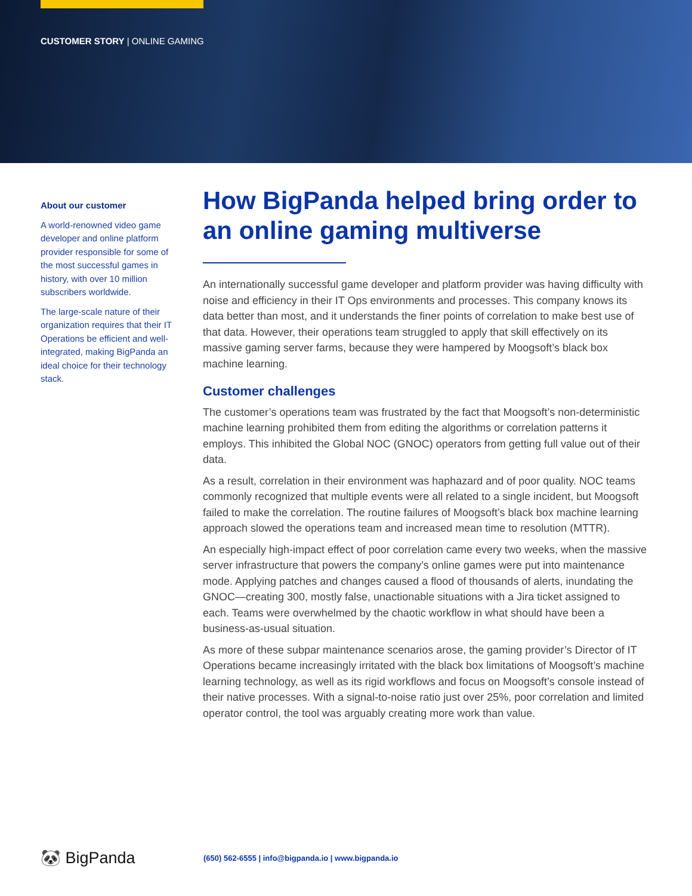CUSTOMER STORY | ONLINE GAMING
About our customer
A world-renowned video game developer and online platform provider responsible for some of the most successful games in history, with over 10 million subscribers worldwide.
The large-scale nature of their organization requires that their IT Operations be efficient and well-integrated, making BigPanda an ideal choice for their technology stack.
How BigPanda helped bring order to an online gaming multiverse
An internationally successful game developer and platform provider was having difficulty with noise and efficiency in their IT Ops environments and processes. This company knows its data better than most, and it understands the finer points of correlation to make best use of that data. However, their operations team struggled to apply that skill effectively on its massive gaming server farms, because they were hampered by Moogsoft’s black box machine learning.
Customer challenges
The customer’s operations team was frustrated by the fact that Moogsoft’s non-deterministic machine learning prohibited them from editing the algorithms or correlation patterns it employs. This inhibited the Global NOC (GNOC) operators from getting full value out of their data.
As a result, correlation in their environment was haphazard and of poor quality. NOC teams commonly recognized that multiple events were all related to a single incident, but Moogsoft failed to make the correlation. The routine failures of Moogsoft’s black box machine learning approach slowed the operations team and increased mean time to resolution (MTTR).
An especially high-impact effect of poor correlation came every two weeks, when the massive server infrastructure that powers the company’s online games were put into maintenance mode. Applying patches and changes caused a flood of thousands of alerts, inundating the GNOC—creating 300, mostly false, unactionable situations with a Jira ticket assigned to each. Teams were overwhelmed by the chaotic workflow in what should have been a business-as-usual situation.
As more of these subpar maintenance scenarios arose, the gaming provider’s Director of IT Operations became increasingly irritated with the black box limitations of Moogsoft’s machine learning technology, as well as its rigid workflows and focus on Moogsoft’s console instead of their native processes. With a signal-to-noise ratio just over 25%, poor correlation and limited operator control, the tool was arguably creating more work than value.
🐼 BigPanda
(650) 562-6555 | info@bigpanda.io | www.bigpanda.io